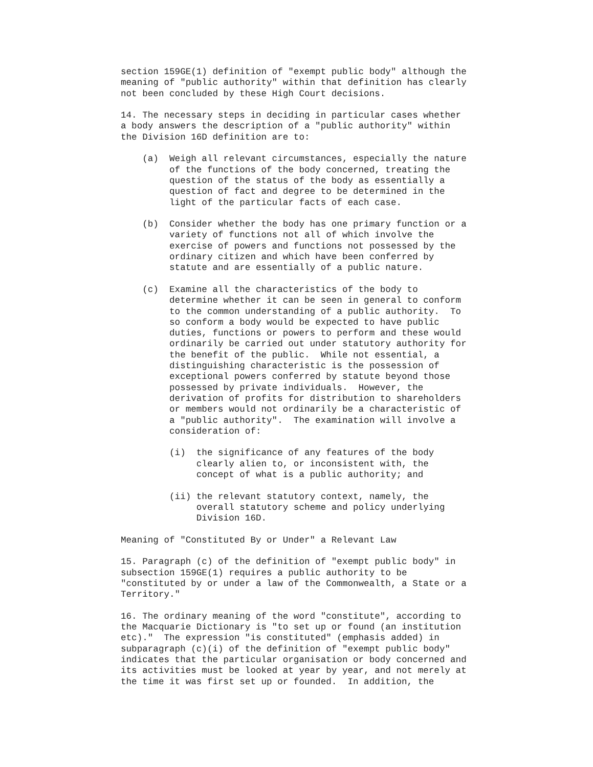section 159GE(1) definition of "exempt public body" although the
meaning of "public authority" within that definition has clearly
not been concluded by these High Court decisions.

14. The necessary steps in deciding in particular cases whether
a body answers the description of a "public authority" within
the Division 16D definition are to:

    (a)  Weigh all relevant circumstances, especially the nature
         of the functions of the body concerned, treating the
         question of the status of the body as essentially a
         question of fact and degree to be determined in the
         light of the particular facts of each case.

    (b)  Consider whether the body has one primary function or a
         variety of functions not all of which involve the
         exercise of powers and functions not possessed by the
         ordinary citizen and which have been conferred by
         statute and are essentially of a public nature.

    (c)  Examine all the characteristics of the body to
         determine whether it can be seen in general to conform
         to the common understanding of a public authority.  To
         so conform a body would be expected to have public
         duties, functions or powers to perform and these would
         ordinarily be carried out under statutory authority for
         the benefit of the public.  While not essential, a
         distinguishing characteristic is the possession of
         exceptional powers conferred by statute beyond those
         possessed by private individuals.  However, the
         derivation of profits for distribution to shareholders
         or members would not ordinarily be a characteristic of
         a "public authority".  The examination will involve a
         consideration of:

         (i)  the significance of any features of the body
              clearly alien to, or inconsistent with, the
              concept of what is a public authority; and

         (ii) the relevant statutory context, namely, the
              overall statutory scheme and policy underlying
              Division 16D.

Meaning of "Constituted By or Under" a Relevant Law

15. Paragraph (c) of the definition of "exempt public body" in
subsection 159GE(1) requires a public authority to be
"constituted by or under a law of the Commonwealth, a State or a
Territory."

16. The ordinary meaning of the word "constitute", according to
the Macquarie Dictionary is "to set up or found (an institution
etc)."  The expression "is constituted" (emphasis added) in
subparagraph (c)(i) of the definition of "exempt public body"
indicates that the particular organisation or body concerned and
its activities must be looked at year by year, and not merely at
the time it was first set up or founded.  In addition, the